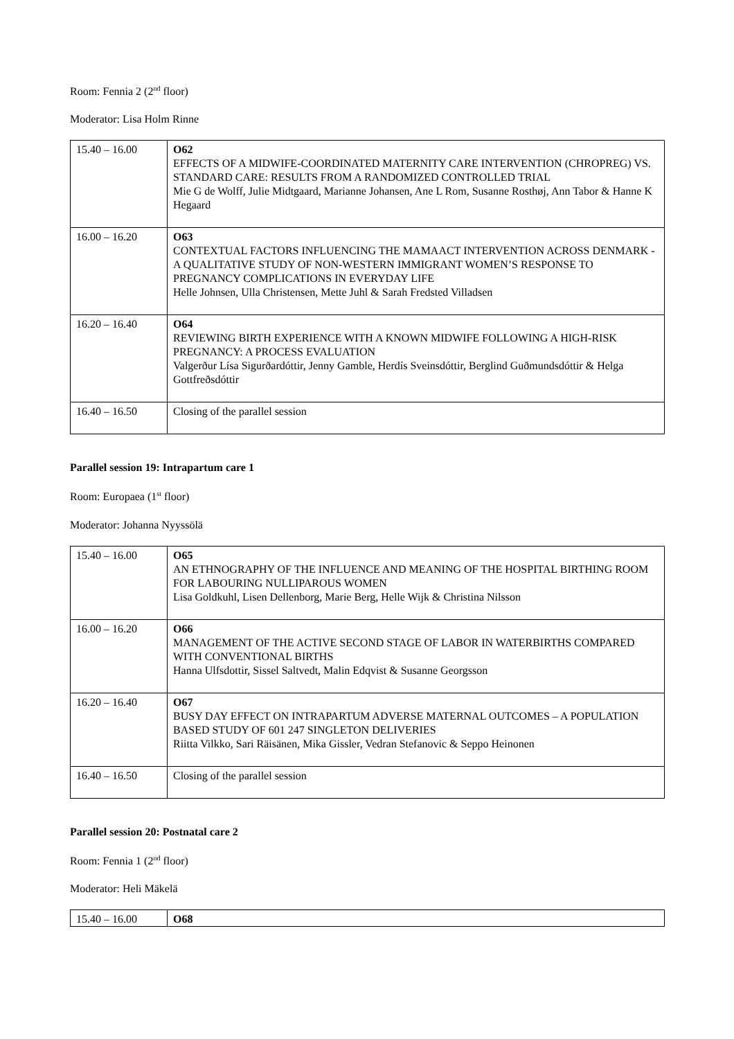Room: Fennia 2 (2<sup>nd</sup> floor)
Moderator: Lisa Holm Rinne
| 15.40 – 16.00 | O62 EFFECTS OF A MIDWIFE-COORDINATED MATERNITY CARE INTERVENTION (CHROPREG) VS. STANDARD CARE: RESULTS FROM A RANDOMIZED CONTROLLED TRIAL Mie G de Wolff, Julie Midtgaard, Marianne Johansen, Ane L Rom, Susanne Rosthøj, Ann Tabor & Hanne K Hegaard |
| 16.00 – 16.20 | O63 CONTEXTUAL FACTORS INFLUENCING THE MAMAACT INTERVENTION ACROSS DENMARK - A QUALITATIVE STUDY OF NON-WESTERN IMMIGRANT WOMEN’S RESPONSE TO PREGNANCY COMPLICATIONS IN EVERYDAY LIFE Helle Johnsen, Ulla Christensen, Mette Juhl & Sarah Fredsted Villadsen |
| 16.20 – 16.40 | O64 REVIEWING BIRTH EXPERIENCE WITH A KNOWN MIDWIFE FOLLOWING A HIGH-RISK PREGNANCY: A PROCESS EVALUATION Valgerður Lísa Sigurðardóttir, Jenny Gamble, Herdís Sveinsdóttir, Berglind Guðmundsdóttir & Helga Gottfreðsdóttir |
| 16.40 – 16.50 | Closing of the parallel session |
Parallel session 19: Intrapartum care 1
Room: Europaea (1<sup>st</sup> floor)
Moderator: Johanna Nyyssölä
| 15.40 – 16.00 | O65 AN ETHNOGRAPHY OF THE INFLUENCE AND MEANING OF THE HOSPITAL BIRTHING ROOM FOR LABOURING NULLIPAROUS WOMEN Lisa Goldkuhl, Lisen Dellenborg, Marie Berg, Helle Wijk & Christina Nilsson |
| 16.00 – 16.20 | O66 MANAGEMENT OF THE ACTIVE SECOND STAGE OF LABOR IN WATERBIRTHS COMPARED WITH CONVENTIONAL BIRTHS Hanna Ulfsdottir, Sissel Saltvedt, Malin Edqvist & Susanne Georgsson |
| 16.20 – 16.40 | O67 BUSY DAY EFFECT ON INTRAPARTUM ADVERSE MATERNAL OUTCOMES – A POPULATION BASED STUDY OF 601 247 SINGLETON DELIVERIES Riitta Vilkko, Sari Räisänen, Mika Gissler, Vedran Stefanovic & Seppo Heinonen |
| 16.40 – 16.50 | Closing of the parallel session |
Parallel session 20: Postnatal care 2
Room: Fennia 1 (2<sup>nd</sup> floor)
Moderator: Heli Mäkelä
| 15.40 – 16.00 | O68 |